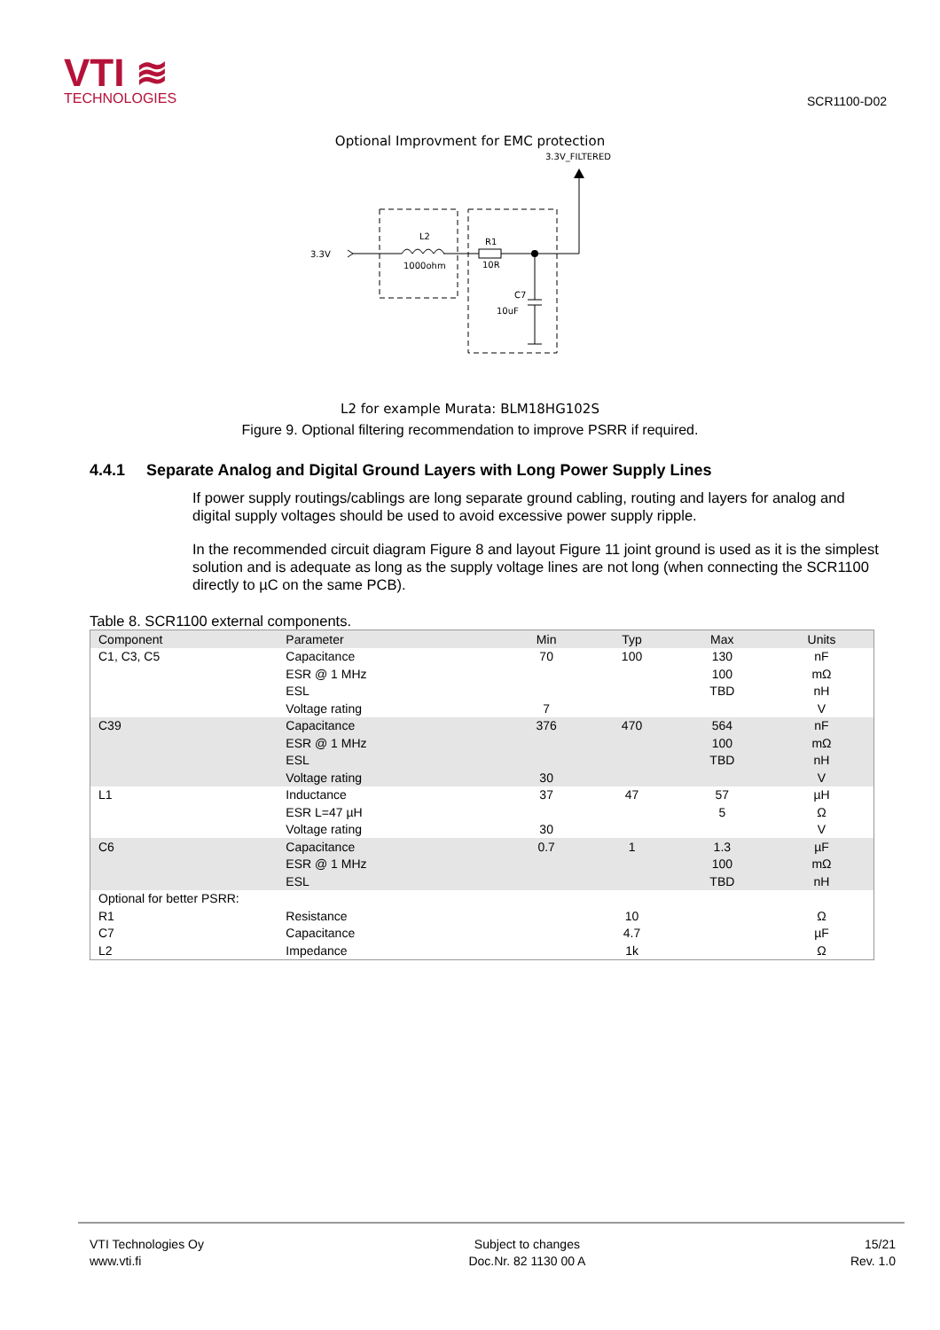VTI ≋
TECHNOLOGIES
SCR1100-D02
Optional Improvment for EMC protection
3.3V_FILTERED
3.3V
L2
1000ohm
R1
10R
C7
10uF
L2 for example Murata: BLM18HG102S
Figure 9. Optional filtering recommendation to improve PSRR if required.
4.4.1 Separate Analog and Digital Ground Layers with Long Power Supply Lines
If power supply routings/cablings are long separate ground cabling, routing and layers for analog and digital supply voltages should be used to avoid excessive power supply ripple.
In the recommended circuit diagram Figure 8 and layout Figure 11 joint ground is used as it is the simplest solution and is adequate as long as the supply voltage lines are not long (when connecting the SCR1100 directly to µC on the same PCB).
Table 8. SCR1100 external components.
| Component | Parameter | Min | Typ | Max | Units |
| --- | --- | --- | --- | --- | --- |
| C1, C3, C5 | Capacitance | 70 | 100 | 130 | nF |
| | ESR @ 1 MHz | | | 100 | mΩ |
| | ESL | | | TBD | nH |
| | Voltage rating | 7 | | | V |
| C39 | Capacitance | 376 | 470 | 564 | nF |
| | ESR @ 1 MHz | | | 100 | mΩ |
| | ESL | | | TBD | nH |
| | Voltage rating | 30 | | | V |
| L1 | Inductance | 37 | 47 | 57 | µH |
| | ESR L=47 µH | | | 5 | Ω |
| | Voltage rating | 30 | | | V |
| C6 | Capacitance | 0.7 | 1 | 1.3 | µF |
| | ESR @ 1 MHz | | | 100 | mΩ |
| | ESL | | | TBD | nH |
| Optional for better PSRR: | | | | | |
| R1 | Resistance | | 10 | | Ω |
| C7 | Capacitance | | 4.7 | | µF |
| L2 | Impedance | | 1k | | Ω |
VTI Technologies Oy
www.vti.fi
Subject to changes
Doc.Nr. 82 1130 00 A
15/21
Rev. 1.0